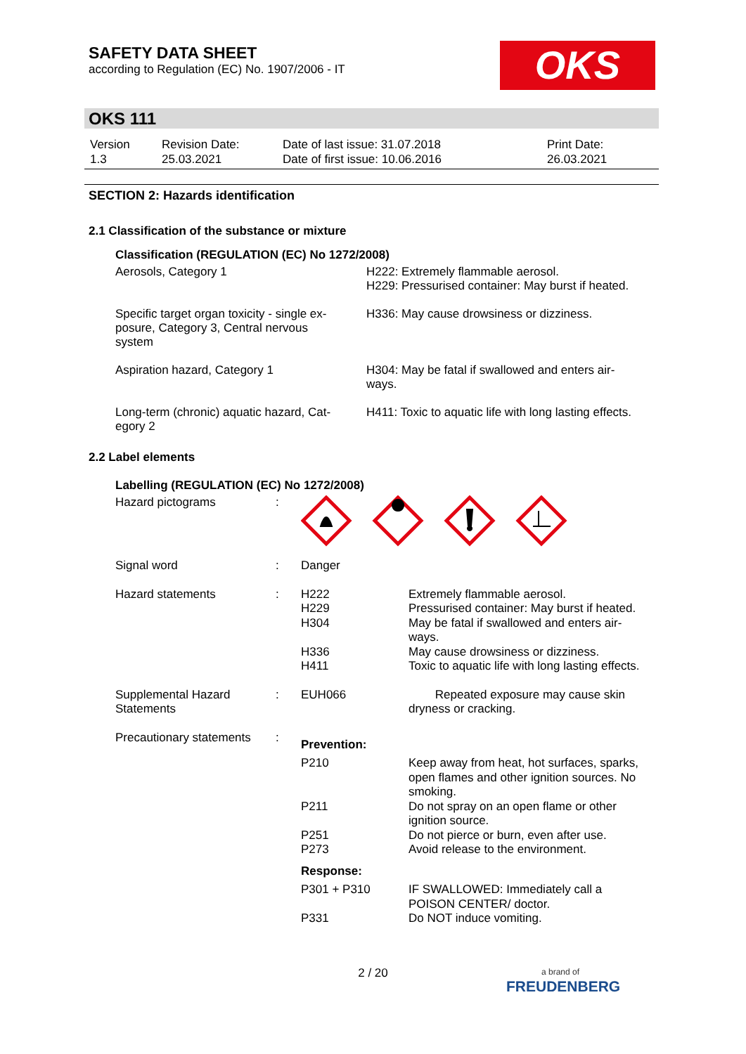SAFETY DATA SHEET
according to Regulation (EC) No. 1907/2006 - IT
OKS
OKS 111
| Version 1.3 | Revision Date: 25.03.2021 | Date of last issue: 31.07.2018 Date of first issue: 10.06.2016 | Print Date: 26.03.2021 |
SECTION 2: Hazards identification
2.1 Classification of the substance or mixture
Classification (REGULATION (EC) No 1272/2008)
| Aerosols, Category 1 | H222: Extremely flammable aerosol. H229: Pressurised container: May burst if heated. |
| Specific target organ toxicity - single ex- posure, Category 3, Central nervous system | H336: May cause drowsiness or dizziness. |
| Aspiration hazard, Category 1 | H304: May be fatal if swallowed and enters air- ways. |
| Long-term (chronic) aquatic hazard, Cat- egory 2 | H411: Toxic to aquatic life with long lasting effects. |
2.2 Label elements
Labelling (REGULATION (EC) No 1272/2008)
| Hazard pictograms | : | | |
| Signal word | : | Danger | |
| Hazard statements | : | H222 H229 H304 H336 H411 | Extremely flammable aerosol. Pressurised container: May burst if heated. May be fatal if swallowed and enters air- ways. May cause drowsiness or dizziness. Toxic to aquatic life with long lasting effects. |
| Supplemental Hazard Statements | : | EUH066 | Repeated exposure may cause skin dryness or cracking. |
| Precautionary statements | : | Prevention: | |
| | | P210 | Keep away from heat, hot surfaces, sparks, open flames and other ignition sources. No smoking. |
| | | P211 | Do not spray on an open flame or other ignition source. |
| | | P251 P273 | Do not pierce or burn, even after use. Avoid release to the environment. |
| | | Response: | |
| | | P301 + P310 | IF SWALLOWED: Immediately call a POISON CENTER/ doctor. |
| | | P331 | Do NOT induce vomiting. |
2 / 20
a brand of
FREUDENBERG